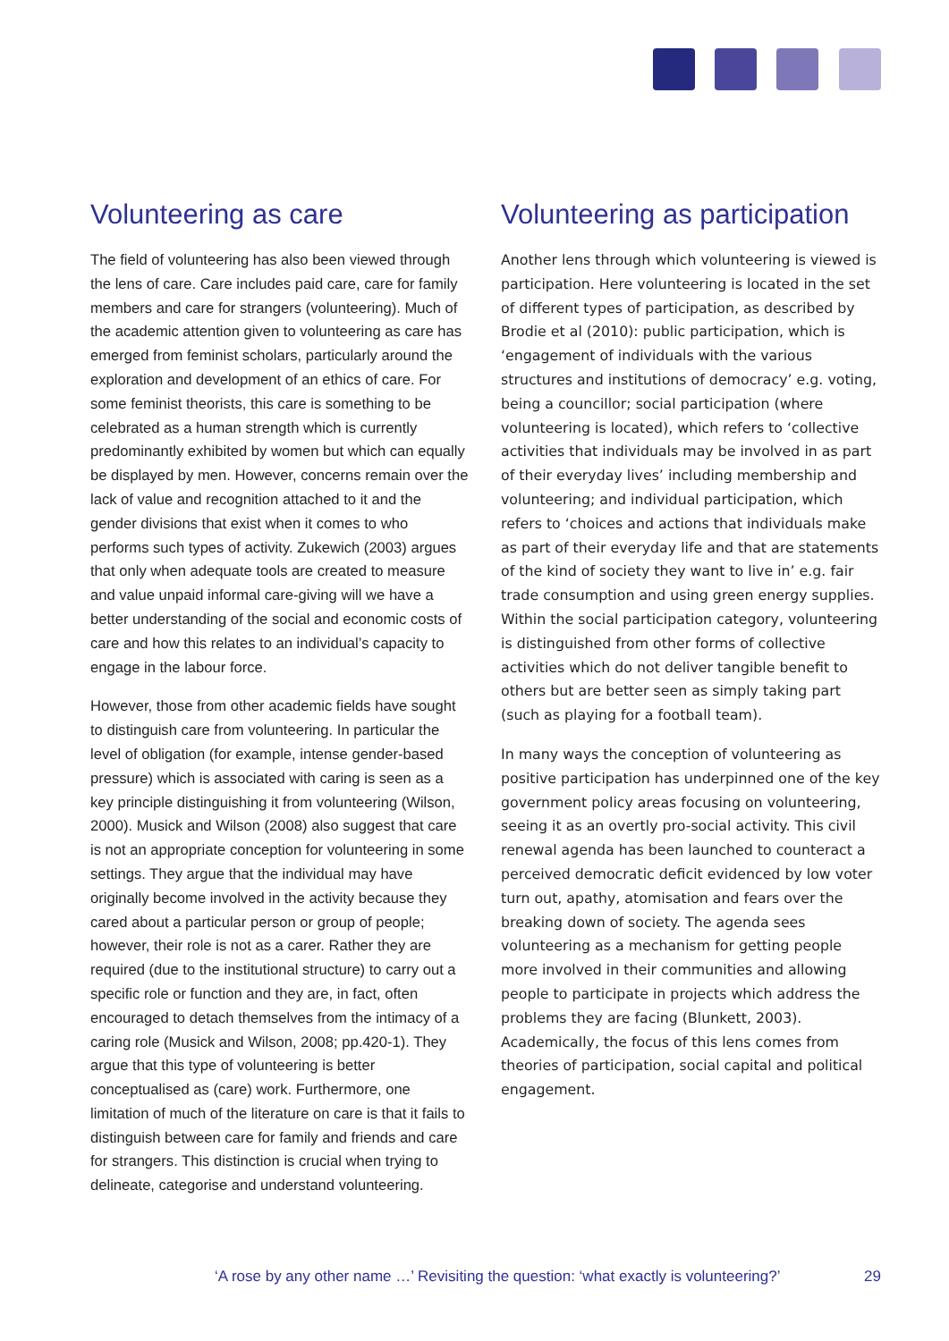Volunteering as care
The field of volunteering has also been viewed through the lens of care. Care includes paid care, care for family members and care for strangers (volunteering). Much of the academic attention given to volunteering as care has emerged from feminist scholars, particularly around the exploration and development of an ethics of care. For some feminist theorists, this care is something to be celebrated as a human strength which is currently predominantly exhibited by women but which can equally be displayed by men. However, concerns remain over the lack of value and recognition attached to it and the gender divisions that exist when it comes to who performs such types of activity. Zukewich (2003) argues that only when adequate tools are created to measure and value unpaid informal care-giving will we have a better understanding of the social and economic costs of care and how this relates to an individual’s capacity to engage in the labour force.
However, those from other academic fields have sought to distinguish care from volunteering. In particular the level of obligation (for example, intense gender-based pressure) which is associated with caring is seen as a key principle distinguishing it from volunteering (Wilson, 2000). Musick and Wilson (2008) also suggest that care is not an appropriate conception for volunteering in some settings. They argue that the individual may have originally become involved in the activity because they cared about a particular person or group of people; however, their role is not as a carer. Rather they are required (due to the institutional structure) to carry out a specific role or function and they are, in fact, often encouraged to detach themselves from the intimacy of a caring role (Musick and Wilson, 2008; pp.420-1). They argue that this type of volunteering is better conceptualised as (care) work. Furthermore, one limitation of much of the literature on care is that it fails to distinguish between care for family and friends and care for strangers. This distinction is crucial when trying to delineate, categorise and understand volunteering.
Volunteering as participation
Another lens through which volunteering is viewed is participation. Here volunteering is located in the set of different types of participation, as described by Brodie et al (2010): public participation, which is ‘engagement of individuals with the various structures and institutions of democracy’ e.g. voting, being a councillor; social participation (where volunteering is located), which refers to ‘collective activities that individuals may be involved in as part of their everyday lives’ including membership and volunteering; and individual participation, which refers to ‘choices and actions that individuals make as part of their everyday life and that are statements of the kind of society they want to live in’ e.g. fair trade consumption and using green energy supplies. Within the social participation category, volunteering is distinguished from other forms of collective activities which do not deliver tangible benefit to others but are better seen as simply taking part (such as playing for a football team).
In many ways the conception of volunteering as positive participation has underpinned one of the key government policy areas focusing on volunteering, seeing it as an overtly pro-social activity. This civil renewal agenda has been launched to counteract a perceived democratic deficit evidenced by low voter turn out, apathy, atomisation and fears over the breaking down of society. The agenda sees volunteering as a mechanism for getting people more involved in their communities and allowing people to participate in projects which address the problems they are facing (Blunkett, 2003). Academically, the focus of this lens comes from theories of participation, social capital and political engagement.
‘A rose by any other name …’ Revisiting the question: ‘what exactly is volunteering?’ 29